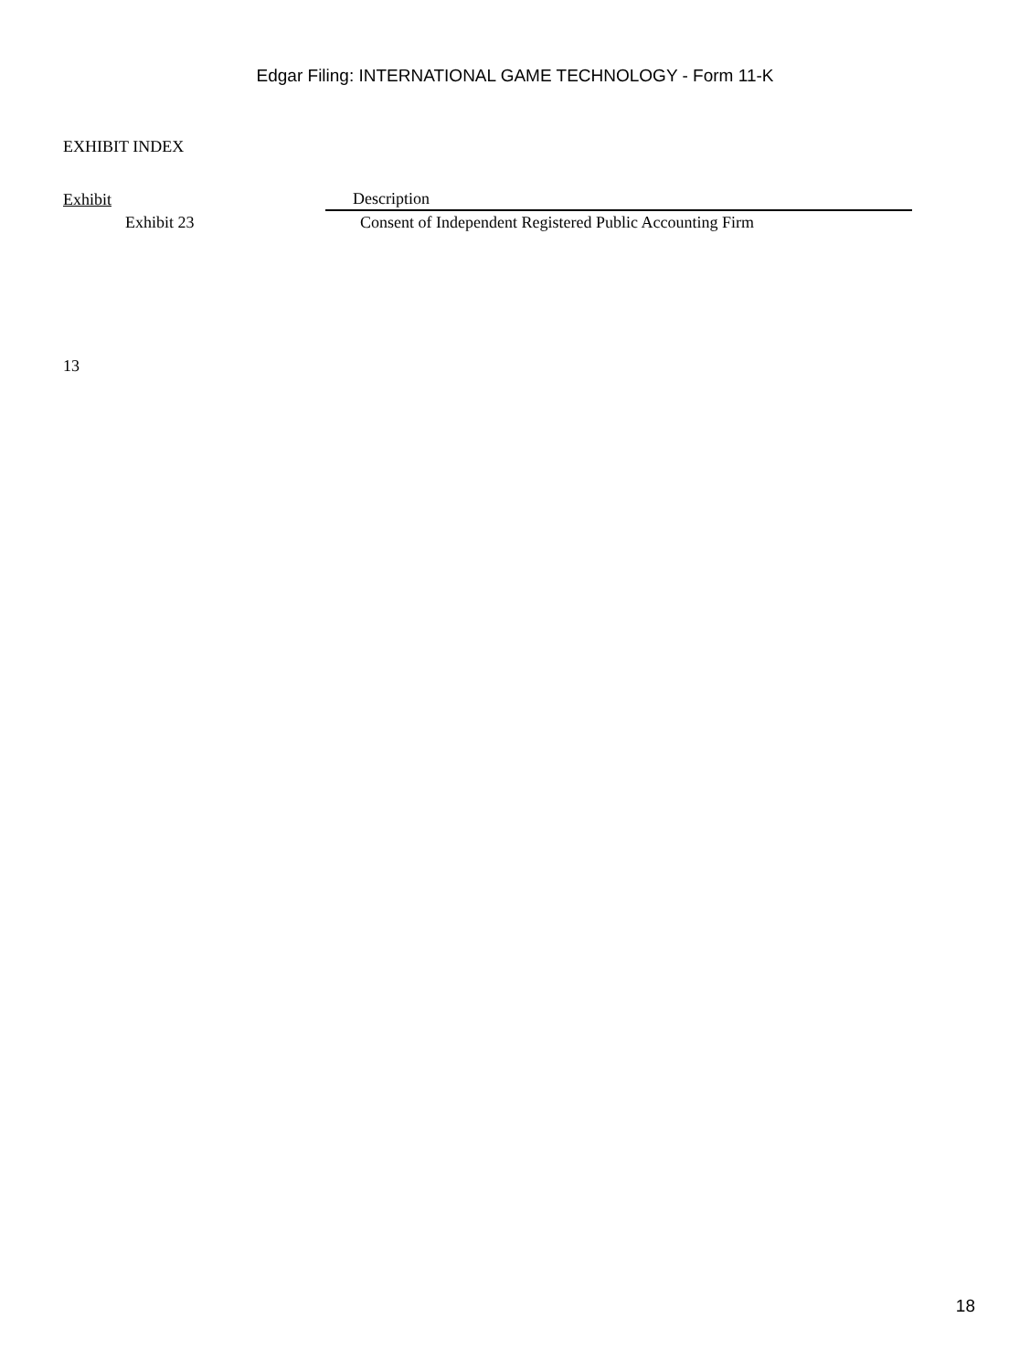Edgar Filing: INTERNATIONAL GAME TECHNOLOGY - Form 11-K
EXHIBIT INDEX
| Exhibit | Description |
| --- | --- |
| Exhibit 23 | Consent of Independent Registered Public Accounting Firm |
13
18